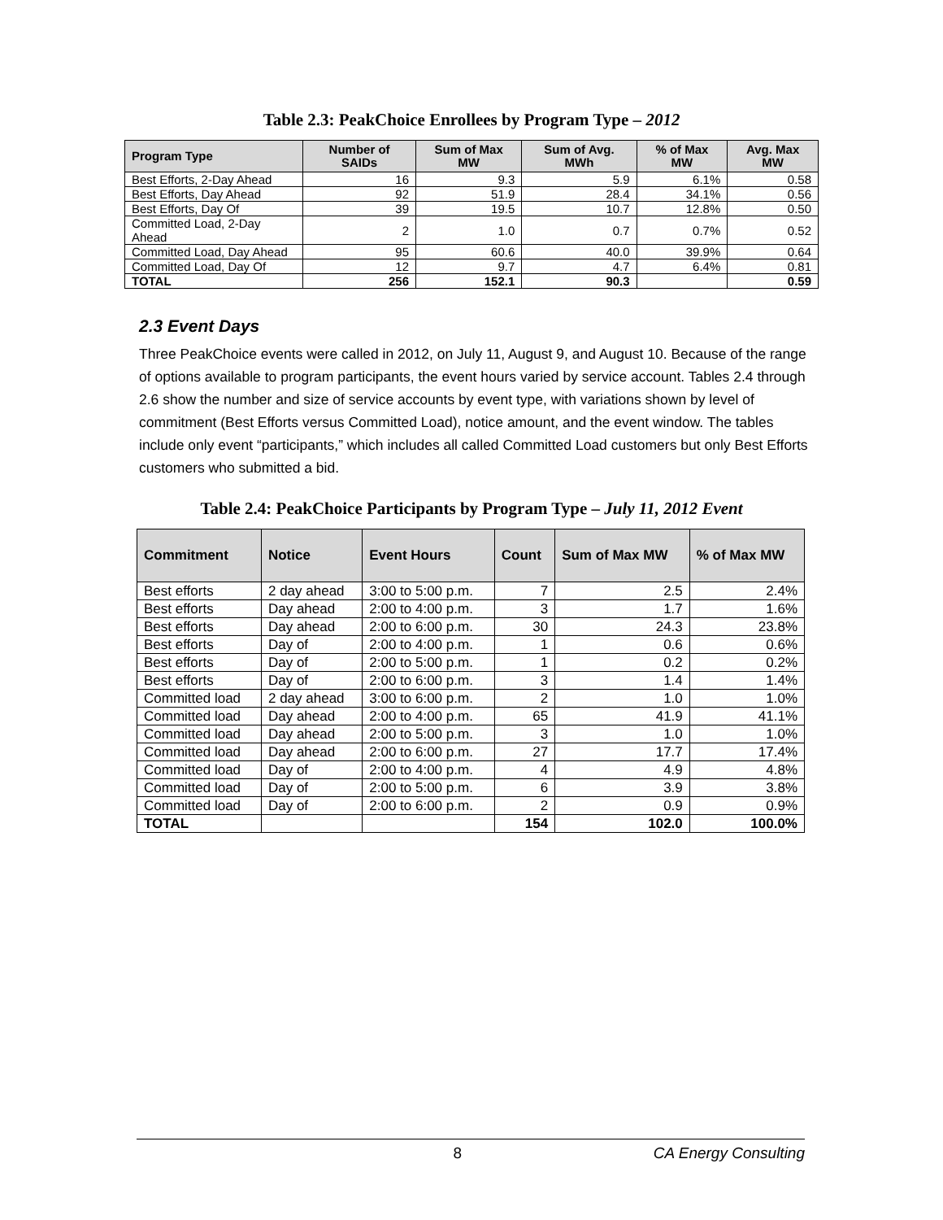Table 2.3: PeakChoice Enrollees by Program Type – 2012
| Program Type | Number of SAIDs | Sum of Max MW | Sum of Avg. MWh | % of Max MW | Avg. Max MW |
| --- | --- | --- | --- | --- | --- |
| Best Efforts, 2-Day Ahead | 16 | 9.3 | 5.9 | 6.1% | 0.58 |
| Best Efforts, Day Ahead | 92 | 51.9 | 28.4 | 34.1% | 0.56 |
| Best Efforts, Day Of | 39 | 19.5 | 10.7 | 12.8% | 0.50 |
| Committed Load, 2-Day Ahead | 2 | 1.0 | 0.7 | 0.7% | 0.52 |
| Committed Load, Day Ahead | 95 | 60.6 | 40.0 | 39.9% | 0.64 |
| Committed Load, Day Of | 12 | 9.7 | 4.7 | 6.4% | 0.81 |
| TOTAL | 256 | 152.1 | 90.3 | | 0.59 |
2.3 Event Days
Three PeakChoice events were called in 2012, on July 11, August 9, and August 10. Because of the range of options available to program participants, the event hours varied by service account. Tables 2.4 through 2.6 show the number and size of service accounts by event type, with variations shown by level of commitment (Best Efforts versus Committed Load), notice amount, and the event window. The tables include only event “participants,” which includes all called Committed Load customers but only Best Efforts customers who submitted a bid.
Table 2.4: PeakChoice Participants by Program Type – July 11, 2012 Event
| Commitment | Notice | Event Hours | Count | Sum of Max MW | % of Max MW |
| --- | --- | --- | --- | --- | --- |
| Best efforts | 2 day ahead | 3:00 to 5:00 p.m. | 7 | 2.5 | 2.4% |
| Best efforts | Day ahead | 2:00 to 4:00 p.m. | 3 | 1.7 | 1.6% |
| Best efforts | Day ahead | 2:00 to 6:00 p.m. | 30 | 24.3 | 23.8% |
| Best efforts | Day of | 2:00 to 4:00 p.m. | 1 | 0.6 | 0.6% |
| Best efforts | Day of | 2:00 to 5:00 p.m. | 1 | 0.2 | 0.2% |
| Best efforts | Day of | 2:00 to 6:00 p.m. | 3 | 1.4 | 1.4% |
| Committed load | 2 day ahead | 3:00 to 6:00 p.m. | 2 | 1.0 | 1.0% |
| Committed load | Day ahead | 2:00 to 4:00 p.m. | 65 | 41.9 | 41.1% |
| Committed load | Day ahead | 2:00 to 5:00 p.m. | 3 | 1.0 | 1.0% |
| Committed load | Day ahead | 2:00 to 6:00 p.m. | 27 | 17.7 | 17.4% |
| Committed load | Day of | 2:00 to 4:00 p.m. | 4 | 4.9 | 4.8% |
| Committed load | Day of | 2:00 to 5:00 p.m. | 6 | 3.9 | 3.8% |
| Committed load | Day of | 2:00 to 6:00 p.m. | 2 | 0.9 | 0.9% |
| TOTAL | | | 154 | 102.0 | 100.0% |
8 CA Energy Consulting